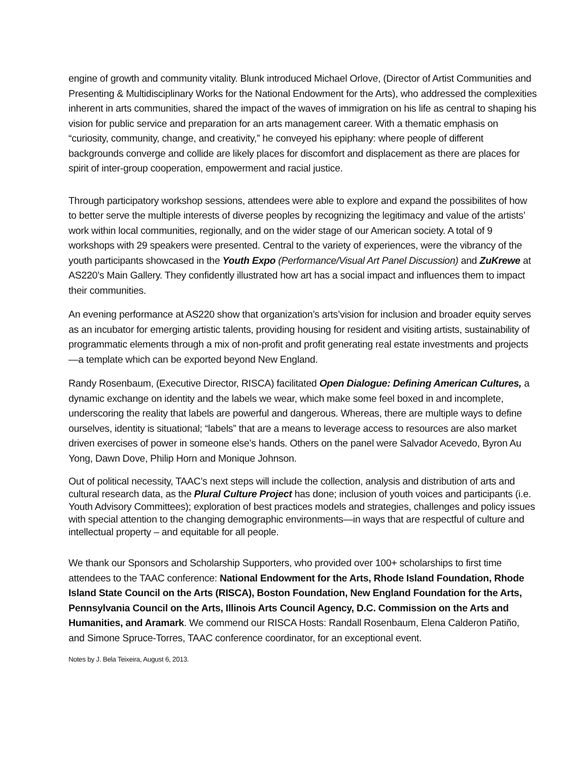engine of growth and community vitality. Blunk introduced Michael Orlove, (Director of Artist Communities and Presenting & Multidisciplinary Works for the National Endowment for the Arts), who addressed the complexities inherent in arts communities, shared the impact of the waves of immigration on his life as central to shaping his vision for public service and preparation for an arts management career. With a thematic emphasis on “curiosity, community, change, and creativity,” he conveyed his epiphany: where people of different backgrounds converge and collide are likely places for discomfort and displacement as there are places for spirit of inter-group cooperation, empowerment and racial justice.
Through participatory workshop sessions, attendees were able to explore and expand the possibilites of how to better serve the multiple interests of diverse peoples by recognizing the legitimacy and value of the artists’ work within local communities, regionally, and on the wider stage of our American society. A total of 9 workshops with 29 speakers were presented. Central to the variety of experiences, were the vibrancy of the youth participants showcased in the Youth Expo (Performance/Visual Art Panel Discussion) and ZuKrewe at AS220’s Main Gallery. They confidently illustrated how art has a social impact and influences them to impact their communities.
An evening performance at AS220 show that organization’s arts’vision for inclusion and broader equity serves as an incubator for emerging artistic talents, providing housing for resident and visiting artists, sustainability of programmatic elements through a mix of non-profit and profit generating real estate investments and projects—a template which can be exported beyond New England.
Randy Rosenbaum, (Executive Director, RISCA) facilitated Open Dialogue: Defining American Cultures, a dynamic exchange on identity and the labels we wear, which make some feel boxed in and incomplete, underscoring the reality that labels are powerful and dangerous. Whereas, there are multiple ways to define ourselves, identity is situational; “labels” that are a means to leverage access to resources are also market driven exercises of power in someone else’s hands. Others on the panel were Salvador Acevedo, Byron Au Yong, Dawn Dove, Philip Horn and Monique Johnson.
Out of political necessity, TAAC’s next steps will include the collection, analysis and distribution of arts and cultural research data, as the Plural Culture Project has done; inclusion of youth voices and participants (i.e. Youth Advisory Committees); exploration of best practices models and strategies, challenges and policy issues with special attention to the changing demographic environments—in ways that are respectful of culture and intellectual property – and equitable for all people.
We thank our Sponsors and Scholarship Supporters, who provided over 100+ scholarships to first time attendees to the TAAC conference: National Endowment for the Arts, Rhode Island Foundation, Rhode Island State Council on the Arts (RISCA), Boston Foundation, New England Foundation for the Arts, Pennsylvania Council on the Arts, Illinois Arts Council Agency, D.C. Commission on the Arts and Humanities, and Aramark. We commend our RISCA Hosts: Randall Rosenbaum, Elena Calderon Patiño, and Simone Spruce-Torres, TAAC conference coordinator, for an exceptional event.
Notes by J. Bela Teixeira, August 6, 2013.